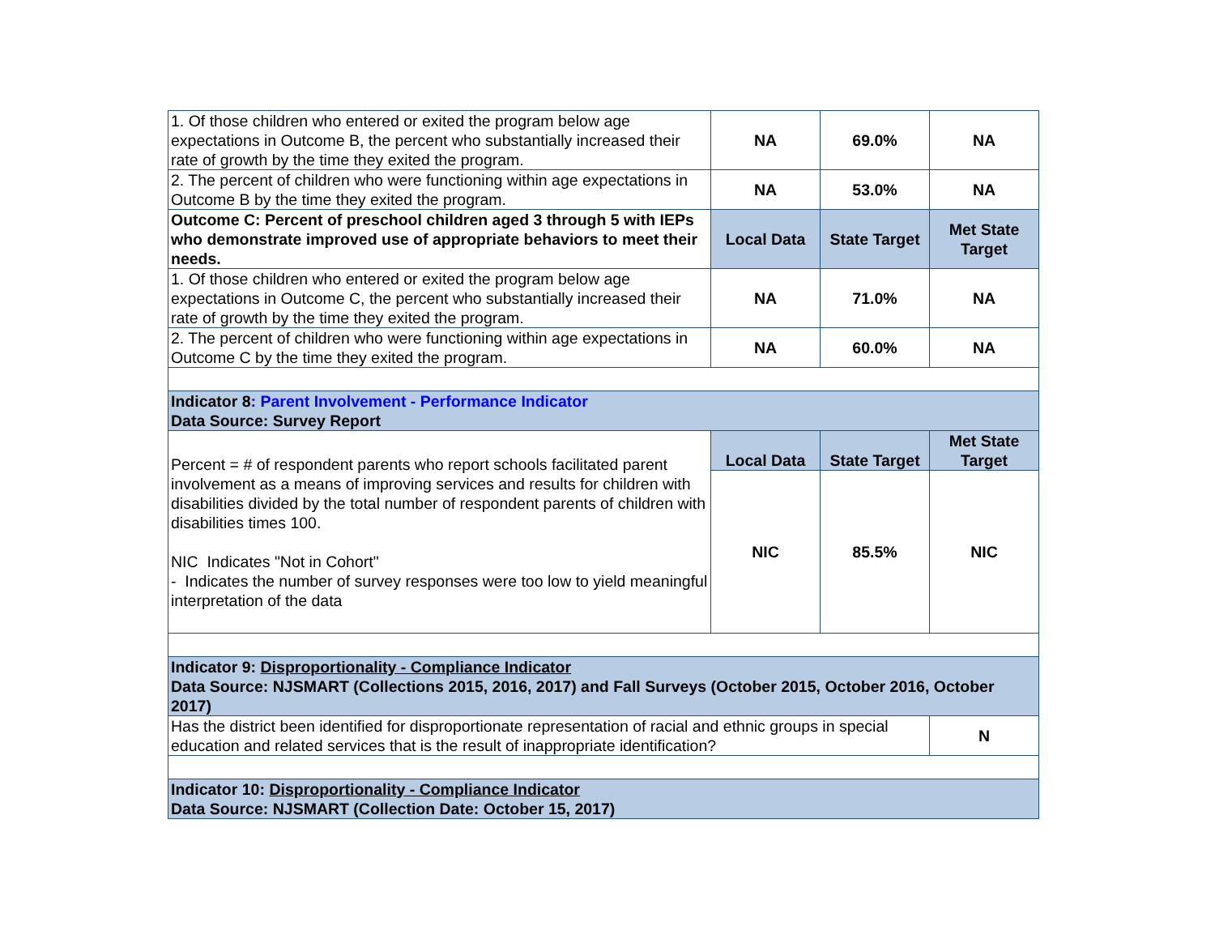| 1. Of those children who entered or exited the program below age expectations in Outcome B, the percent who substantially increased their rate of growth by the time they exited the program. | NA | 69.0% | NA |
| 2. The percent of children who were functioning within age expectations in Outcome B by the time they exited the program. | NA | 53.0% | NA |
| Outcome C: Percent of preschool children aged 3 through 5 with IEPs who demonstrate improved use of appropriate behaviors to meet their needs. | Local Data | State Target | Met State Target |
| 1. Of those children who entered or exited the program below age expectations in Outcome C, the percent who substantially increased their rate of growth by the time they exited the program. | NA | 71.0% | NA |
| 2. The percent of children who were functioning within age expectations in Outcome C by the time they exited the program. | NA | 60.0% | NA |
| Indicator 8 : Parent Involvement - Performance Indicator Data Source: Survey Report | | | |
| Percent = # of respondent parents who report schools facilitated parent involvement as a means of improving services and results for children with disabilities divided by the total number of respondent parents of children with disabilities times 100. NIC Indicates "Not in Cohort" - Indicates the number of survey responses were too low to yield meaningful interpretation of the data | Local Data | State Target | Met State Target |
| | NIC | 85.5% | NIC |
| Indicator 9: Disproportionality - Compliance Indicator Data Source: NJSMART (Collections 2015, 2016, 2017) and Fall Surveys (October 2015, October 2016, October 2017) | | | |
| Has the district been identified for disproportionate representation of racial and ethnic groups in special education and related services that is the result of inappropriate identification? | | | N |
| Indicator 10: Disproportionality - Compliance Indicator Data Source: NJSMART (Collection Date: October 15, 2017) | | | |